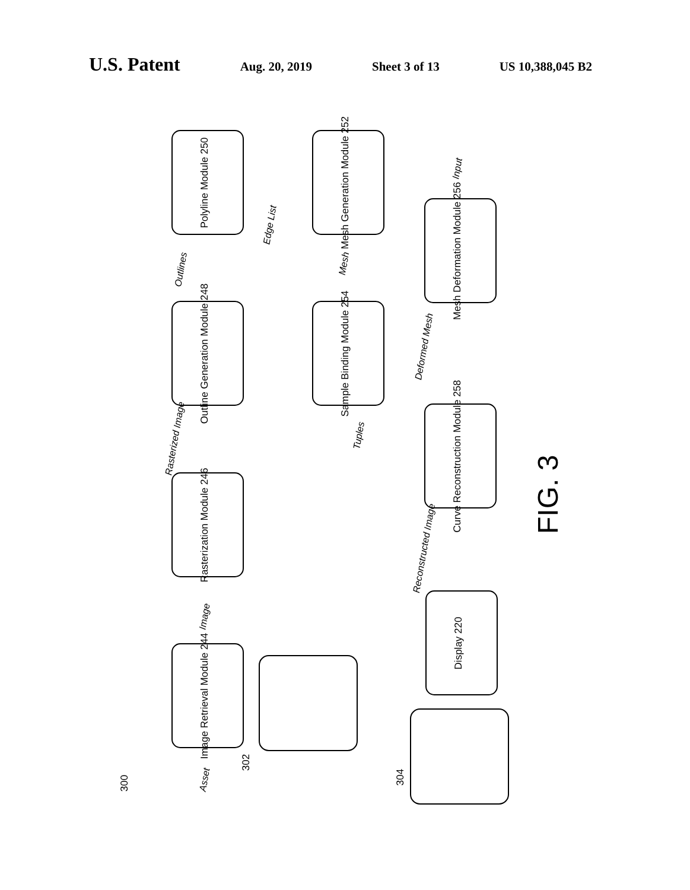U.S. Patent Aug. 20, 2019 Sheet 3 of 13 US 10,388,045 B2
Polyline Module 250
Outline Generation Module 248
Rasterization Module 246
Image Retrieval Module 244
Mesh Generation Module 252
Sample Binding Module 254
Mesh Deformation Module 256
Curve Reconstruction Module 258
Display 220
Outlines
Rasterized Image
Image
Asset
Edge List
Mesh
Tuples
Input
Deformed Mesh
Reconstructed Image
300
302
304
FIG. 3